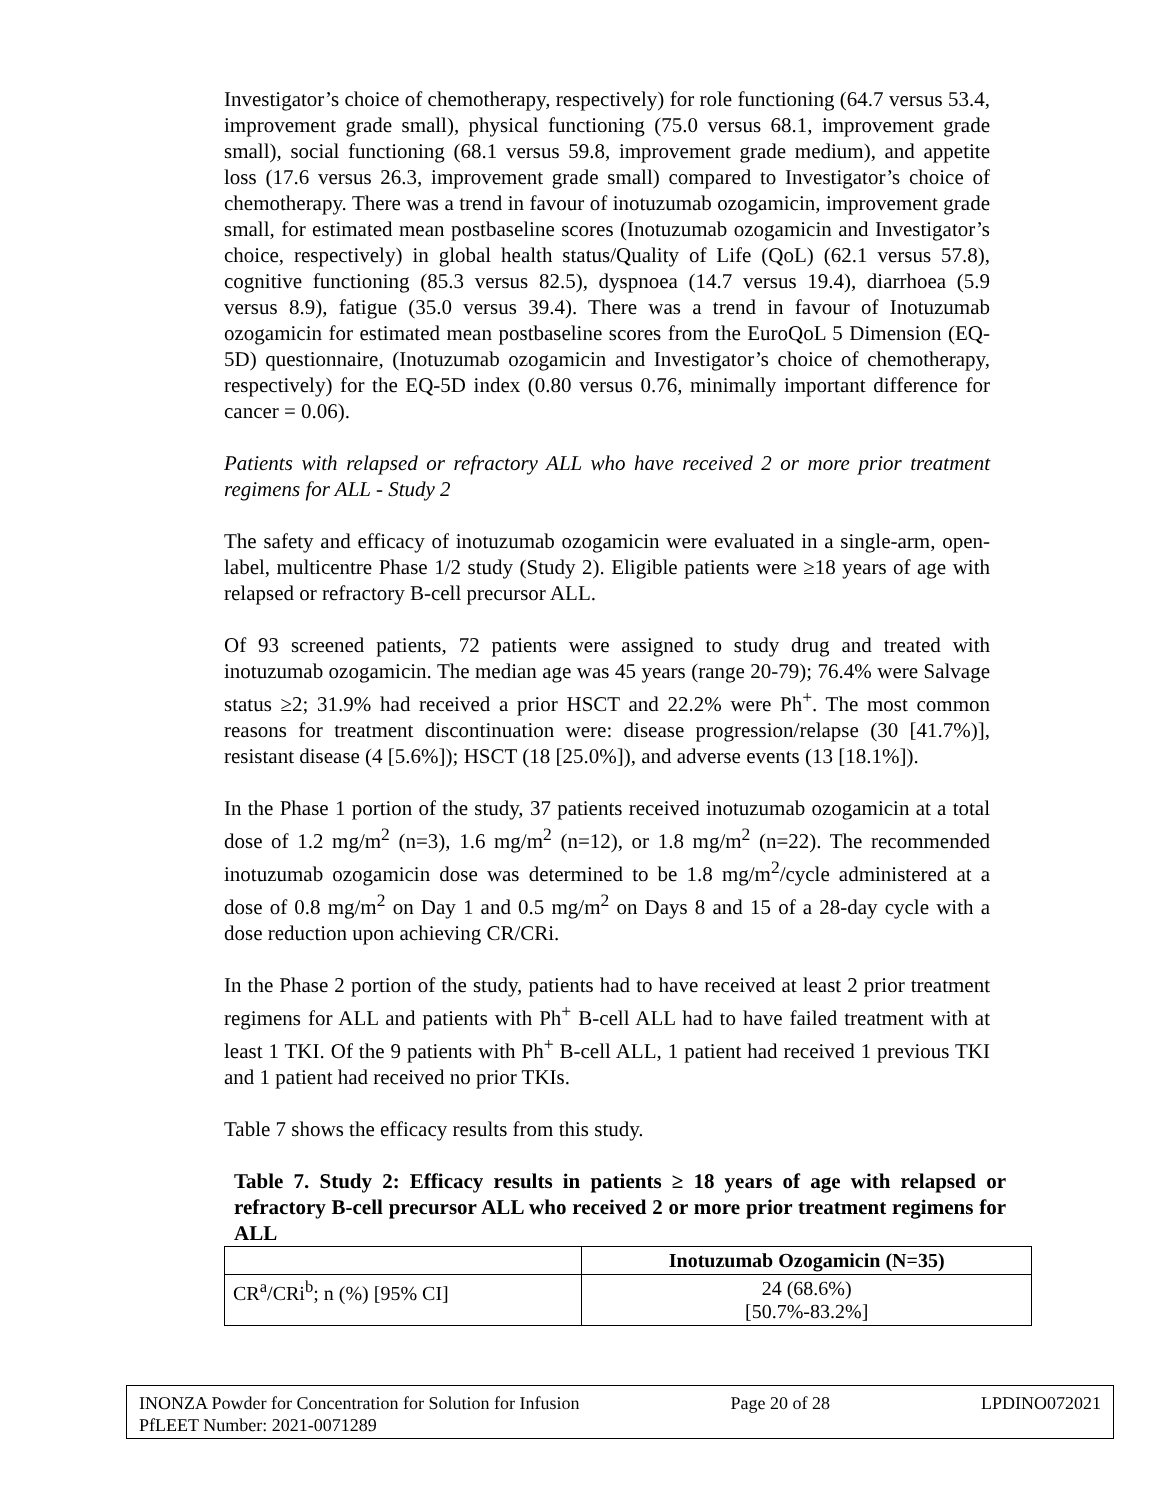Investigator’s choice of chemotherapy, respectively) for role functioning (64.7 versus 53.4, improvement grade small), physical functioning (75.0 versus 68.1, improvement grade small), social functioning (68.1 versus 59.8, improvement grade medium), and appetite loss (17.6 versus 26.3, improvement grade small) compared to Investigator’s choice of chemotherapy. There was a trend in favour of inotuzumab ozogamicin, improvement grade small, for estimated mean postbaseline scores (Inotuzumab ozogamicin and Investigator’s choice, respectively) in global health status/Quality of Life (QoL) (62.1 versus 57.8), cognitive functioning (85.3 versus 82.5), dyspnoea (14.7 versus 19.4), diarrhoea (5.9 versus 8.9), fatigue (35.0 versus 39.4). There was a trend in favour of Inotuzumab ozogamicin for estimated mean postbaseline scores from the EuroQoL 5 Dimension (EQ-5D) questionnaire, (Inotuzumab ozogamicin and Investigator’s choice of chemotherapy, respectively) for the EQ-5D index (0.80 versus 0.76, minimally important difference for cancer = 0.06).
Patients with relapsed or refractory ALL who have received 2 or more prior treatment regimens for ALL - Study 2
The safety and efficacy of inotuzumab ozogamicin were evaluated in a single-arm, open-label, multicentre Phase 1/2 study (Study 2). Eligible patients were ≥18 years of age with relapsed or refractory B-cell precursor ALL.
Of 93 screened patients, 72 patients were assigned to study drug and treated with inotuzumab ozogamicin. The median age was 45 years (range 20-79); 76.4% were Salvage status ≥2; 31.9% had received a prior HSCT and 22.2% were Ph<sup>+</sup>. The most common reasons for treatment discontinuation were: disease progression/relapse (30 [41.7%)], resistant disease (4 [5.6%]); HSCT (18 [25.0%]), and adverse events (13 [18.1%]).
In the Phase 1 portion of the study, 37 patients received inotuzumab ozogamicin at a total dose of 1.2 mg/m<sup>2</sup> (n=3), 1.6 mg/m<sup>2</sup> (n=12), or 1.8 mg/m<sup>2</sup> (n=22). The recommended inotuzumab ozogamicin dose was determined to be 1.8 mg/m<sup>2</sup>/cycle administered at a dose of 0.8 mg/m<sup>2</sup> on Day 1 and 0.5 mg/m<sup>2</sup> on Days 8 and 15 of a 28-day cycle with a dose reduction upon achieving CR/CRi.
In the Phase 2 portion of the study, patients had to have received at least 2 prior treatment regimens for ALL and patients with Ph<sup>+</sup> B-cell ALL had to have failed treatment with at least 1 TKI. Of the 9 patients with Ph<sup>+</sup> B-cell ALL, 1 patient had received 1 previous TKI and 1 patient had received no prior TKIs.
Table 7 shows the efficacy results from this study.
Table 7. Study 2: Efficacy results in patients ≥ 18 years of age with relapsed or refractory B-cell precursor ALL who received 2 or more prior treatment regimens for ALL
| | Inotuzumab Ozogamicin (N=35) |
| --- | --- |
| CR<sup>a</sup>/CRi<sup>b</sup>; n (%) [95% CI] | 24 (68.6%) [50.7%-83.2%] |
INONZA Powder for Concentration for Solution for Infusion Page 20 of 28 LPDINO072021
PfLEET Number: 2021-0071289